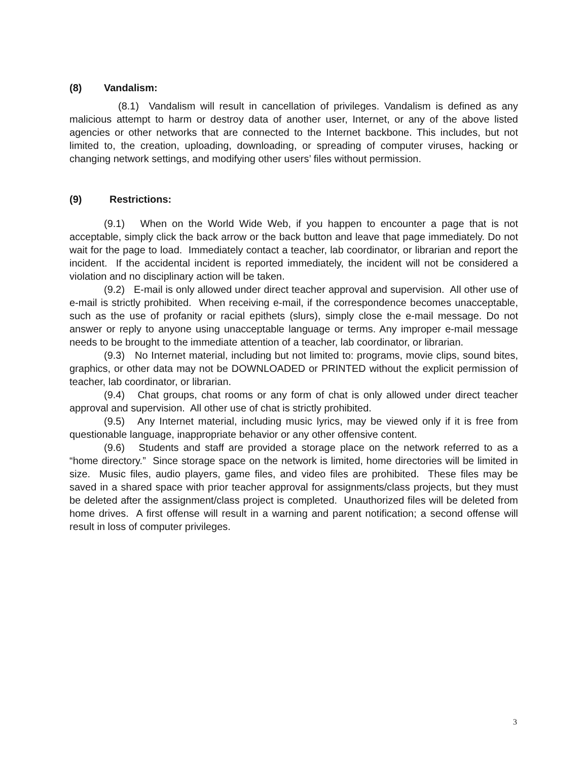(8) Vandalism:
(8.1) Vandalism will result in cancellation of privileges. Vandalism is defined as any malicious attempt to harm or destroy data of another user, Internet, or any of the above listed agencies or other networks that are connected to the Internet backbone. This includes, but not limited to, the creation, uploading, downloading, or spreading of computer viruses, hacking or changing network settings, and modifying other users’ files without permission.
(9) Restrictions:
(9.1) When on the World Wide Web, if you happen to encounter a page that is not acceptable, simply click the back arrow or the back button and leave that page immediately. Do not wait for the page to load. Immediately contact a teacher, lab coordinator, or librarian and report the incident. If the accidental incident is reported immediately, the incident will not be considered a violation and no disciplinary action will be taken.
(9.2) E-mail is only allowed under direct teacher approval and supervision. All other use of e-mail is strictly prohibited. When receiving e-mail, if the correspondence becomes unacceptable, such as the use of profanity or racial epithets (slurs), simply close the e-mail message. Do not answer or reply to anyone using unacceptable language or terms. Any improper e-mail message needs to be brought to the immediate attention of a teacher, lab coordinator, or librarian.
(9.3) No Internet material, including but not limited to: programs, movie clips, sound bites, graphics, or other data may not be DOWNLOADED or PRINTED without the explicit permission of teacher, lab coordinator, or librarian.
(9.4) Chat groups, chat rooms or any form of chat is only allowed under direct teacher approval and supervision. All other use of chat is strictly prohibited.
(9.5) Any Internet material, including music lyrics, may be viewed only if it is free from questionable language, inappropriate behavior or any other offensive content.
(9.6) Students and staff are provided a storage place on the network referred to as a “home directory.” Since storage space on the network is limited, home directories will be limited in size. Music files, audio players, game files, and video files are prohibited. These files may be saved in a shared space with prior teacher approval for assignments/class projects, but they must be deleted after the assignment/class project is completed. Unauthorized files will be deleted from home drives. A first offense will result in a warning and parent notification; a second offense will result in loss of computer privileges.
3